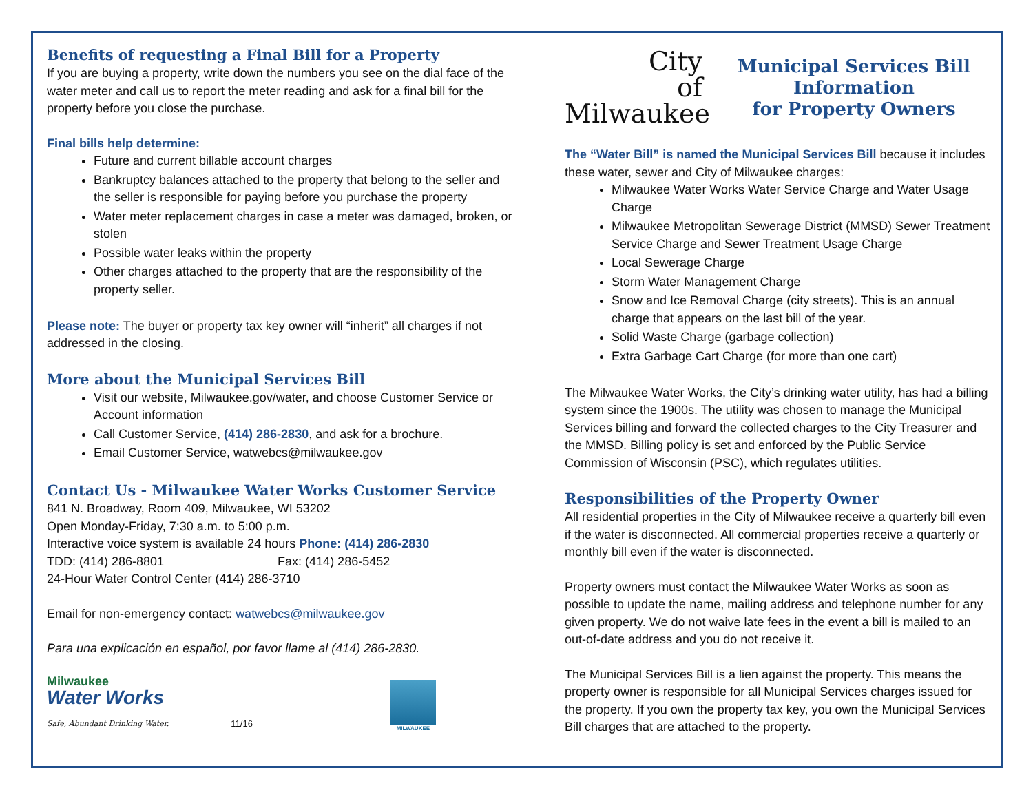Benefits of requesting a Final Bill for a Property
If you are buying a property, write down the numbers you see on the dial face of the water meter and call us to report the meter reading and ask for a final bill for the property before you close the purchase.
Final bills help determine:
Future and current billable account charges
Bankruptcy balances attached to the property that belong to the seller and the seller is responsible for paying before you purchase the property
Water meter replacement charges in case a meter was damaged, broken, or stolen
Possible water leaks within the property
Other charges attached to the property that are the responsibility of the property seller.
Please note: The buyer or property tax key owner will “inherit” all charges if not addressed in the closing.
More about the Municipal Services Bill
Visit our website, Milwaukee.gov/water, and choose Customer Service or Account information
Call Customer Service, (414) 286-2830, and ask for a brochure.
Email Customer Service, watwebcs@milwaukee.gov
Contact Us - Milwaukee Water Works Customer Service
841 N. Broadway, Room 409, Milwaukee, WI 53202
Open Monday-Friday, 7:30 a.m. to 5:00 p.m.
Interactive voice system is available 24 hours Phone: (414) 286-2830
TDD: (414) 286-8801 Fax: (414) 286-5452
24-Hour Water Control Center (414) 286-3710
Email for non-emergency contact: watwebcs@milwaukee.gov
Para una explicación en español, por favor llame al (414) 286-2830.
Milwaukee
Water Works
Safe, Abundant Drinking Water.
11/16
MILWAUKEE
City
of
Milwaukee
Municipal Services Bill Information
for Property Owners
The “Water Bill” is named the Municipal Services Bill because it includes these water, sewer and City of Milwaukee charges:
Milwaukee Water Works Water Service Charge and Water Usage Charge
Milwaukee Metropolitan Sewerage District (MMSD) Sewer Treatment Service Charge and Sewer Treatment Usage Charge
Local Sewerage Charge
Storm Water Management Charge
Snow and Ice Removal Charge (city streets). This is an annual charge that appears on the last bill of the year.
Solid Waste Charge (garbage collection)
Extra Garbage Cart Charge (for more than one cart)
The Milwaukee Water Works, the City’s drinking water utility, has had a billing system since the 1900s. The utility was chosen to manage the Municipal Services billing and forward the collected charges to the City Treasurer and the MMSD. Billing policy is set and enforced by the Public Service Commission of Wisconsin (PSC), which regulates utilities.
Responsibilities of the Property Owner
All residential properties in the City of Milwaukee receive a quarterly bill even if the water is disconnected. All commercial properties receive a quarterly or monthly bill even if the water is disconnected.
Property owners must contact the Milwaukee Water Works as soon as possible to update the name, mailing address and telephone number for any given property. We do not waive late fees in the event a bill is mailed to an out-of-date address and you do not receive it.
The Municipal Services Bill is a lien against the property. This means the property owner is responsible for all Municipal Services charges issued for the property. If you own the property tax key, you own the Municipal Services Bill charges that are attached to the property.